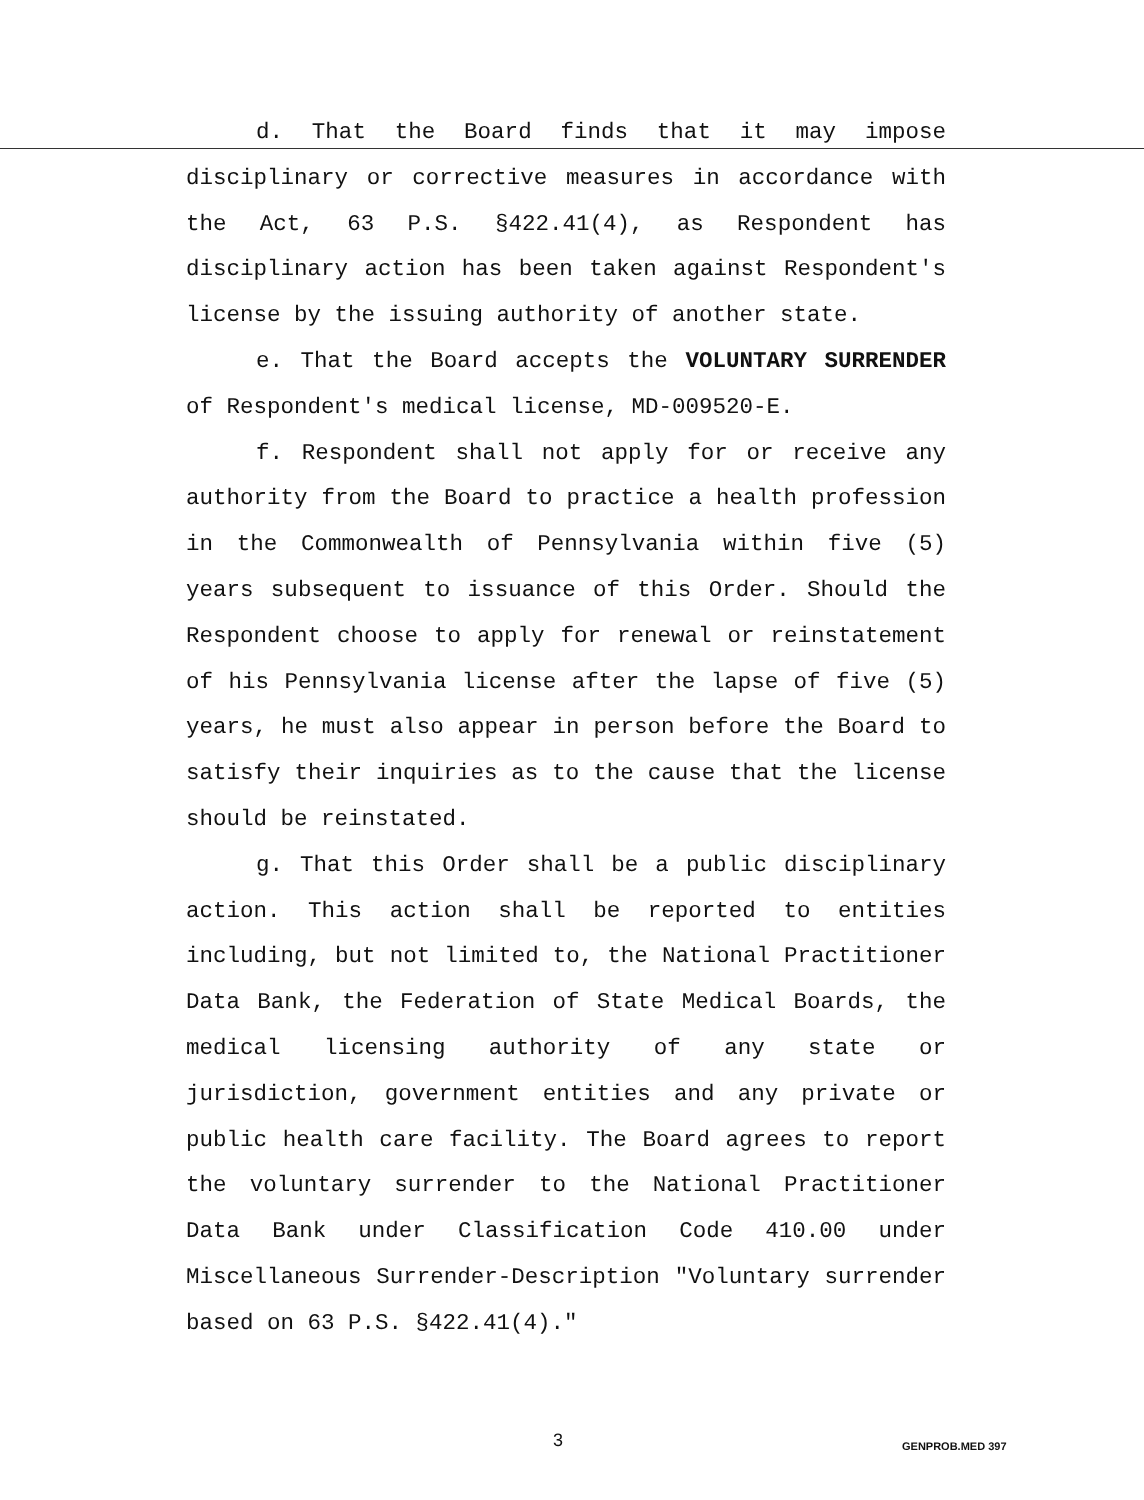d. That the Board finds that it may impose disciplinary or corrective measures in accordance with the Act, 63 P.S. §422.41(4), as Respondent has disciplinary action has been taken against Respondent's license by the issuing authority of another state.
e. That the Board accepts the VOLUNTARY SURRENDER of Respondent's medical license, MD-009520-E.
f. Respondent shall not apply for or receive any authority from the Board to practice a health profession in the Commonwealth of Pennsylvania within five (5) years subsequent to issuance of this Order. Should the Respondent choose to apply for renewal or reinstatement of his Pennsylvania license after the lapse of five (5) years, he must also appear in person before the Board to satisfy their inquiries as to the cause that the license should be reinstated.
g. That this Order shall be a public disciplinary action. This action shall be reported to entities including, but not limited to, the National Practitioner Data Bank, the Federation of State Medical Boards, the medical licensing authority of any state or jurisdiction, government entities and any private or public health care facility. The Board agrees to report the voluntary surrender to the National Practitioner Data Bank under Classification Code 410.00 under Miscellaneous Surrender-Description "Voluntary surrender based on 63 P.S. §422.41(4)."
3 GENPROB.MED 397